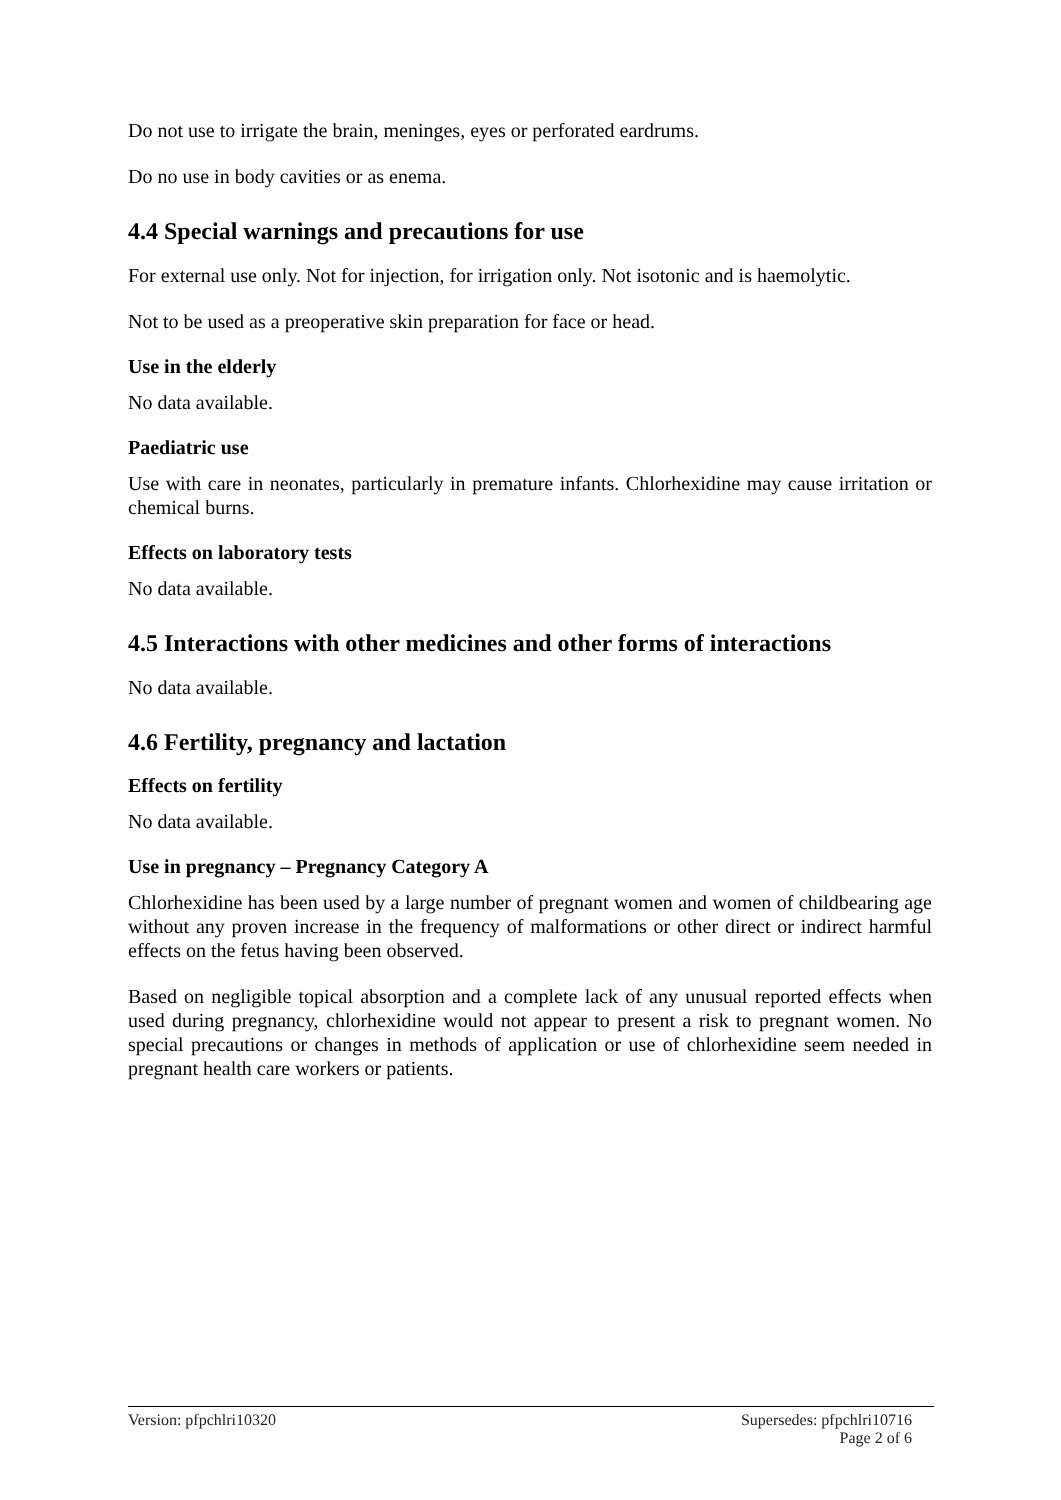Do not use to irrigate the brain, meninges, eyes or perforated eardrums.
Do no use in body cavities or as enema.
4.4 Special warnings and precautions for use
For external use only. Not for injection, for irrigation only. Not isotonic and is haemolytic.
Not to be used as a preoperative skin preparation for face or head.
Use in the elderly
No data available.
Paediatric use
Use with care in neonates, particularly in premature infants. Chlorhexidine may cause irritation or chemical burns.
Effects on laboratory tests
No data available.
4.5 Interactions with other medicines and other forms of interactions
No data available.
4.6 Fertility, pregnancy and lactation
Effects on fertility
No data available.
Use in pregnancy – Pregnancy Category A
Chlorhexidine has been used by a large number of pregnant women and women of childbearing age without any proven increase in the frequency of malformations or other direct or indirect harmful effects on the fetus having been observed.
Based on negligible topical absorption and a complete lack of any unusual reported effects when used during pregnancy, chlorhexidine would not appear to present a risk to pregnant women. No special precautions or changes in methods of application or use of chlorhexidine seem needed in pregnant health care workers or patients.
Version: pfpchlri10320 Supersedes: pfpchlri10716
Page 2 of 6